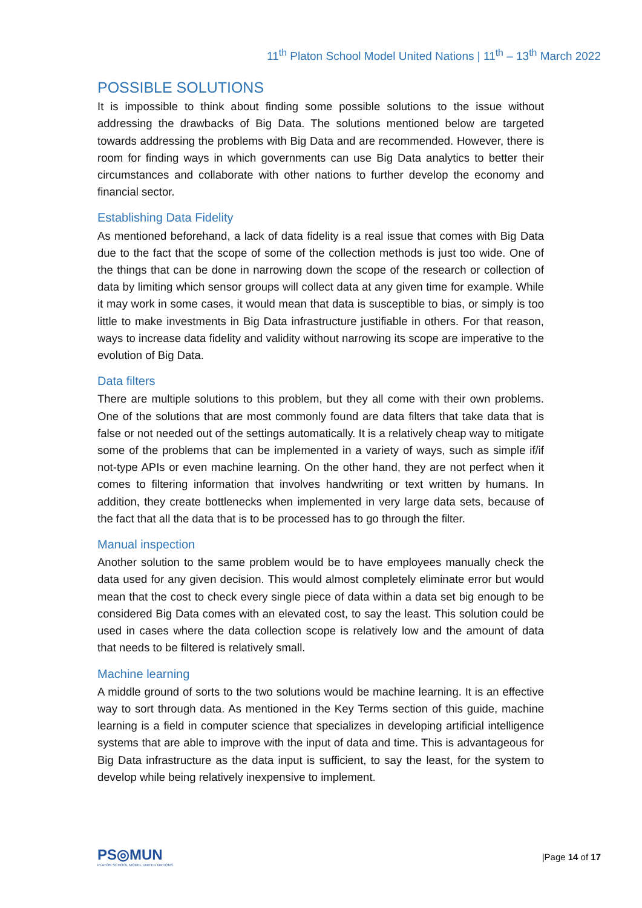11<sup>th</sup> Platon School Model United Nations | 11<sup>th</sup> – 13<sup>th</sup> March 2022
POSSIBLE SOLUTIONS
It is impossible to think about finding some possible solutions to the issue without addressing the drawbacks of Big Data. The solutions mentioned below are targeted towards addressing the problems with Big Data and are recommended. However, there is room for finding ways in which governments can use Big Data analytics to better their circumstances and collaborate with other nations to further develop the economy and financial sector.
Establishing Data Fidelity
As mentioned beforehand, a lack of data fidelity is a real issue that comes with Big Data due to the fact that the scope of some of the collection methods is just too wide. One of the things that can be done in narrowing down the scope of the research or collection of data by limiting which sensor groups will collect data at any given time for example. While it may work in some cases, it would mean that data is susceptible to bias, or simply is too little to make investments in Big Data infrastructure justifiable in others. For that reason, ways to increase data fidelity and validity without narrowing its scope are imperative to the evolution of Big Data.
Data filters
There are multiple solutions to this problem, but they all come with their own problems. One of the solutions that are most commonly found are data filters that take data that is false or not needed out of the settings automatically. It is a relatively cheap way to mitigate some of the problems that can be implemented in a variety of ways, such as simple if/if not-type APIs or even machine learning. On the other hand, they are not perfect when it comes to filtering information that involves handwriting or text written by humans. In addition, they create bottlenecks when implemented in very large data sets, because of the fact that all the data that is to be processed has to go through the filter.
Manual inspection
Another solution to the same problem would be to have employees manually check the data used for any given decision. This would almost completely eliminate error but would mean that the cost to check every single piece of data within a data set big enough to be considered Big Data comes with an elevated cost, to say the least. This solution could be used in cases where the data collection scope is relatively low and the amount of data that needs to be filtered is relatively small.
Machine learning
A middle ground of sorts to the two solutions would be machine learning. It is an effective way to sort through data. As mentioned in the Key Terms section of this guide, machine learning is a field in computer science that specializes in developing artificial intelligence systems that are able to improve with the input of data and time. This is advantageous for Big Data infrastructure as the data input is sufficient, to say the least, for the system to develop while being relatively inexpensive to implement.
PS◎MUN
PLATON SCHOOL MODEL UNITED NATIONS
|Page 14 of 17